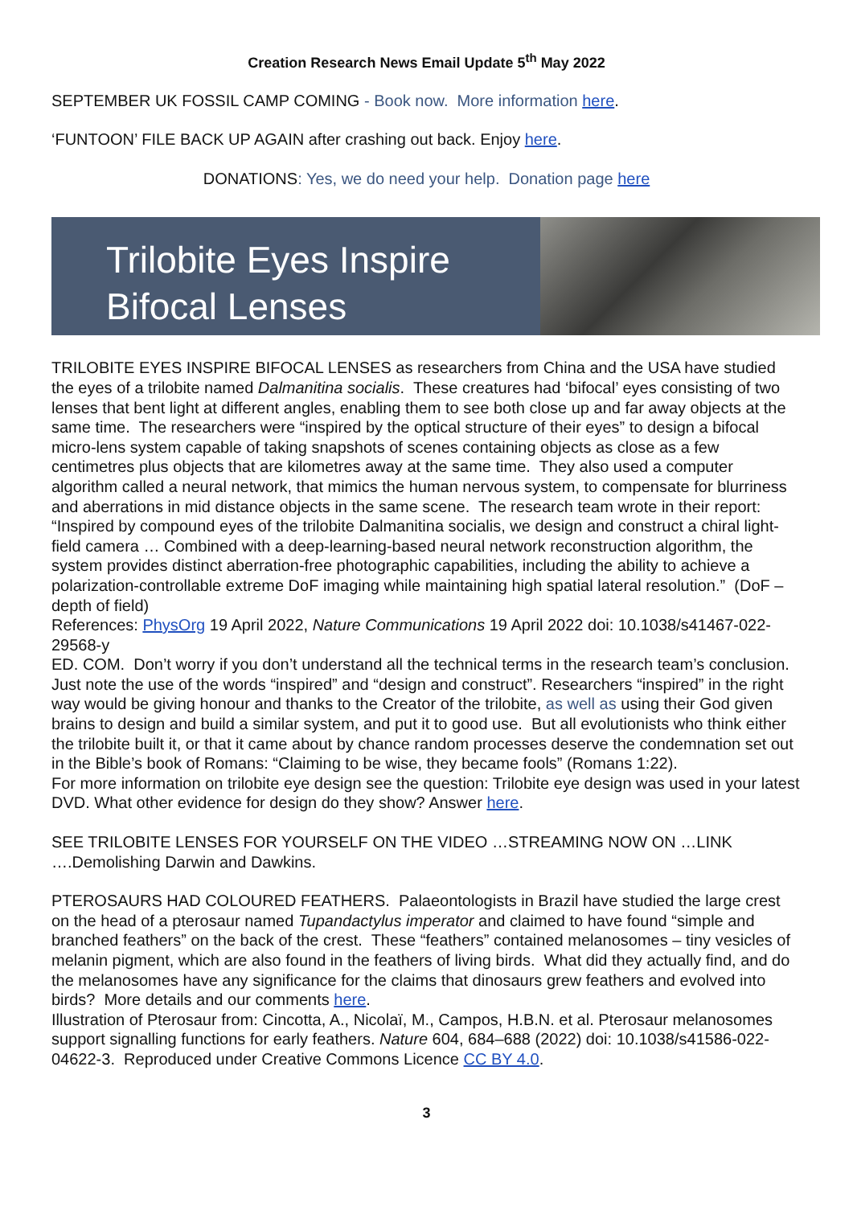Creation Research News Email Update 5<sup>th</sup> May 2022
SEPTEMBER UK FOSSIL CAMP COMING - Book now. More information here.
‘FUNTOON’ FILE BACK UP AGAIN after crashing out back. Enjoy here.
DONATIONS: Yes, we do need your help. Donation page here
Trilobite Eyes Inspire Bifocal Lenses
TRILOBITE EYES INSPIRE BIFOCAL LENSES as researchers from China and the USA have studied the eyes of a trilobite named Dalmanitina socialis. These creatures had ‘bifocal’ eyes consisting of two lenses that bent light at different angles, enabling them to see both close up and far away objects at the same time. The researchers were “inspired by the optical structure of their eyes” to design a bifocal micro-lens system capable of taking snapshots of scenes containing objects as close as a few centimetres plus objects that are kilometres away at the same time. They also used a computer algorithm called a neural network, that mimics the human nervous system, to compensate for blurriness and aberrations in mid distance objects in the same scene. The research team wrote in their report: “Inspired by compound eyes of the trilobite Dalmanitina socialis, we design and construct a chiral light-field camera … Combined with a deep-learning-based neural network reconstruction algorithm, the system provides distinct aberration-free photographic capabilities, including the ability to achieve a polarization-controllable extreme DoF imaging while maintaining high spatial lateral resolution.” (DoF – depth of field)
References: PhysOrg 19 April 2022, Nature Communications 19 April 2022 doi: 10.1038/s41467-022-29568-y
ED. COM. Don’t worry if you don’t understand all the technical terms in the research team’s conclusion. Just note the use of the words “inspired” and “design and construct”. Researchers “inspired” in the right way would be giving honour and thanks to the Creator of the trilobite, as well as using their God given brains to design and build a similar system, and put it to good use. But all evolutionists who think either the trilobite built it, or that it came about by chance random processes deserve the condemnation set out in the Bible’s book of Romans: “Claiming to be wise, they became fools” (Romans 1:22).
For more information on trilobite eye design see the question: Trilobite eye design was used in your latest DVD. What other evidence for design do they show? Answer here.
SEE TRILOBITE LENSES FOR YOURSELF ON THE VIDEO …STREAMING NOW ON …LINK ….Demolishing Darwin and Dawkins.
PTEROSAURS HAD COLOURED FEATHERS. Palaeontologists in Brazil have studied the large crest on the head of a pterosaur named Tupandactylus imperator and claimed to have found “simple and branched feathers” on the back of the crest. These “feathers” contained melanosomes – tiny vesicles of melanin pigment, which are also found in the feathers of living birds. What did they actually find, and do the melanosomes have any significance for the claims that dinosaurs grew feathers and evolved into birds? More details and our comments here.
Illustration of Pterosaur from: Cincotta, A., Nicolaï, M., Campos, H.B.N. et al. Pterosaur melanosomes support signalling functions for early feathers. Nature 604, 684–688 (2022) doi: 10.1038/s41586-022-04622-3. Reproduced under Creative Commons Licence CC BY 4.0.
3